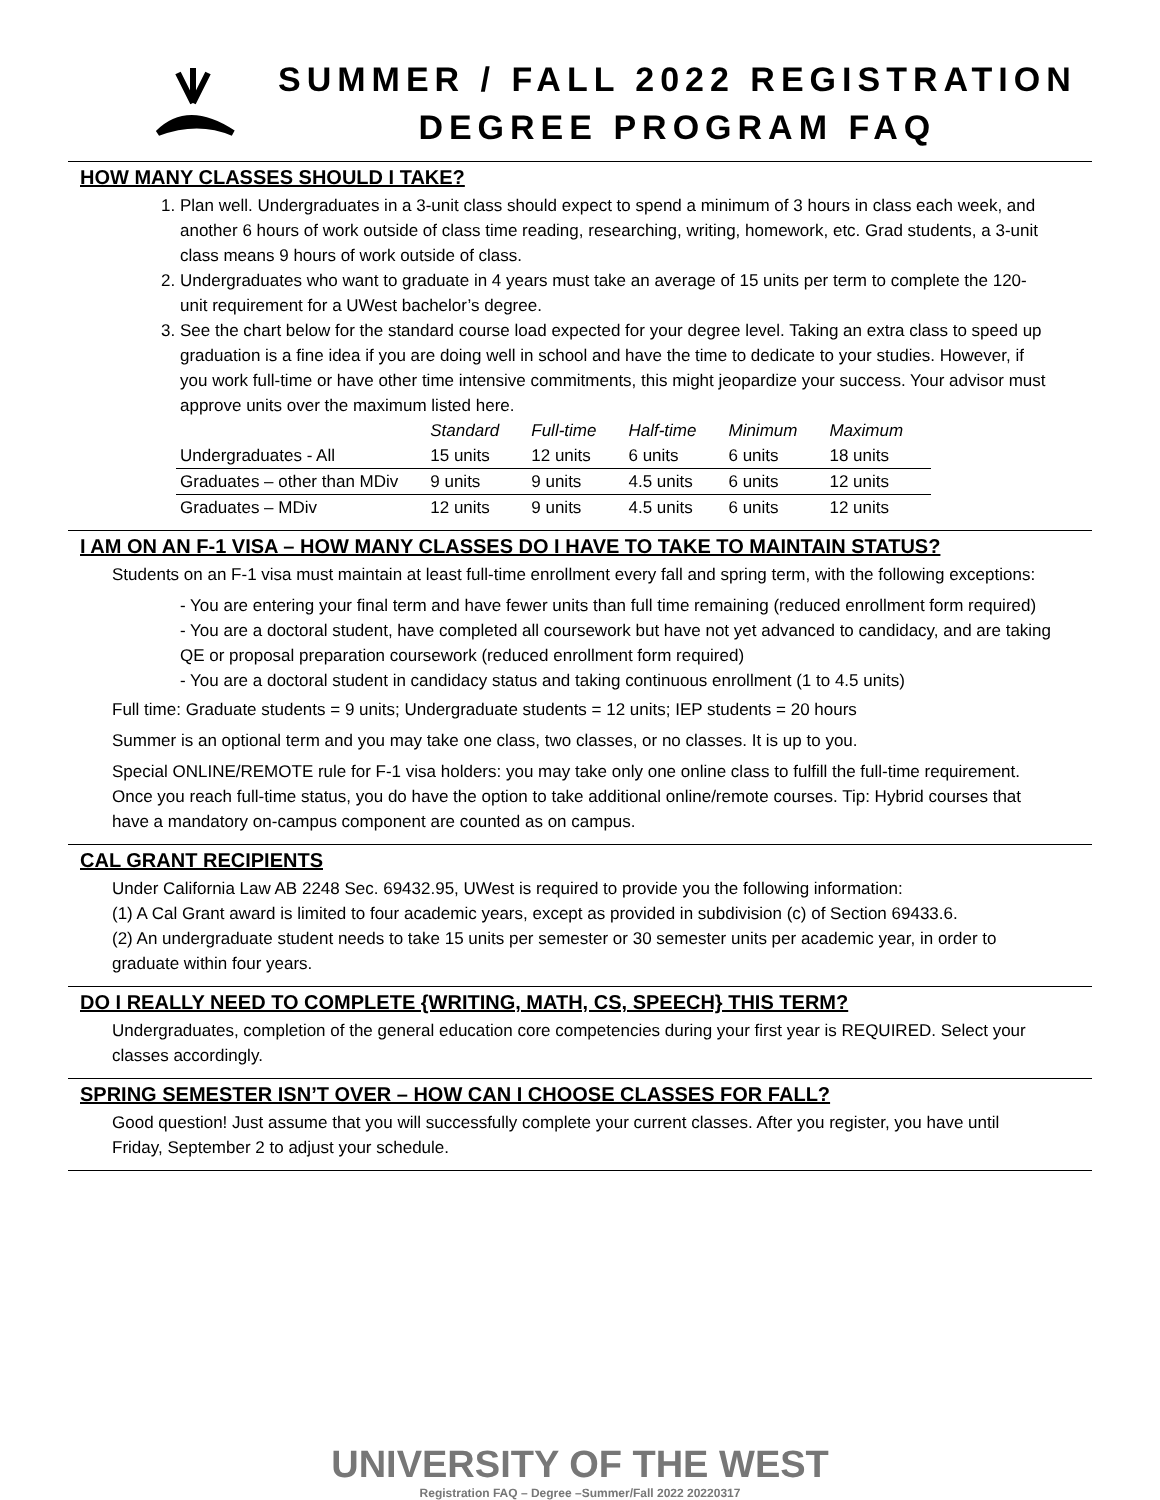SUMMER / FALL 2022 REGISTRATION
DEGREE PROGRAM FAQ
HOW MANY CLASSES SHOULD I TAKE?
1. Plan well. Undergraduates in a 3-unit class should expect to spend a minimum of 3 hours in class each week, and another 6 hours of work outside of class time reading, researching, writing, homework, etc. Grad students, a 3-unit class means 9 hours of work outside of class.
2. Undergraduates who want to graduate in 4 years must take an average of 15 units per term to complete the 120-unit requirement for a UWest bachelor’s degree.
3. See the chart below for the standard course load expected for your degree level. Taking an extra class to speed up graduation is a fine idea if you are doing well in school and have the time to dedicate to your studies. However, if you work full-time or have other time intensive commitments, this might jeopardize your success. Your advisor must approve units over the maximum listed here.
| | Standard | Full-time | Half-time | Minimum | Maximum |
| --- | --- | --- | --- | --- | --- |
| Undergraduates - All | 15 units | 12 units | 6 units | 6 units | 18 units |
| Graduates – other than MDiv | 9 units | 9 units | 4.5 units | 6 units | 12 units |
| Graduates – MDiv | 12 units | 9 units | 4.5 units | 6 units | 12 units |
I AM ON AN F-1 VISA – HOW MANY CLASSES DO I HAVE TO TAKE TO MAINTAIN STATUS?
Students on an F-1 visa must maintain at least full-time enrollment every fall and spring term, with the following exceptions:
- You are entering your final term and have fewer units than full time remaining (reduced enrollment form required)
- You are a doctoral student, have completed all coursework but have not yet advanced to candidacy, and are taking QE or proposal preparation coursework (reduced enrollment form required)
- You are a doctoral student in candidacy status and taking continuous enrollment (1 to 4.5 units)
Full time: Graduate students = 9 units; Undergraduate students = 12 units; IEP students = 20 hours
Summer is an optional term and you may take one class, two classes, or no classes. It is up to you.
Special ONLINE/REMOTE rule for F-1 visa holders: you may take only one online class to fulfill the full-time requirement. Once you reach full-time status, you do have the option to take additional online/remote courses. Tip: Hybrid courses that have a mandatory on-campus component are counted as on campus.
CAL GRANT RECIPIENTS
Under California Law AB 2248 Sec. 69432.95, UWest is required to provide you the following information:
(1) A Cal Grant award is limited to four academic years, except as provided in subdivision (c) of Section 69433.6.
(2) An undergraduate student needs to take 15 units per semester or 30 semester units per academic year, in order to graduate within four years.
DO I REALLY NEED TO COMPLETE {WRITING, MATH, CS, SPEECH} THIS TERM?
Undergraduates, completion of the general education core competencies during your first year is REQUIRED. Select your classes accordingly.
SPRING SEMESTER ISN’T OVER – HOW CAN I CHOOSE CLASSES FOR FALL?
Good question! Just assume that you will successfully complete your current classes. After you register, you have until Friday, September 2 to adjust your schedule.
UNIVERSITY OF THE WEST
Registration FAQ – Degree –Summer/Fall 2022 20220317